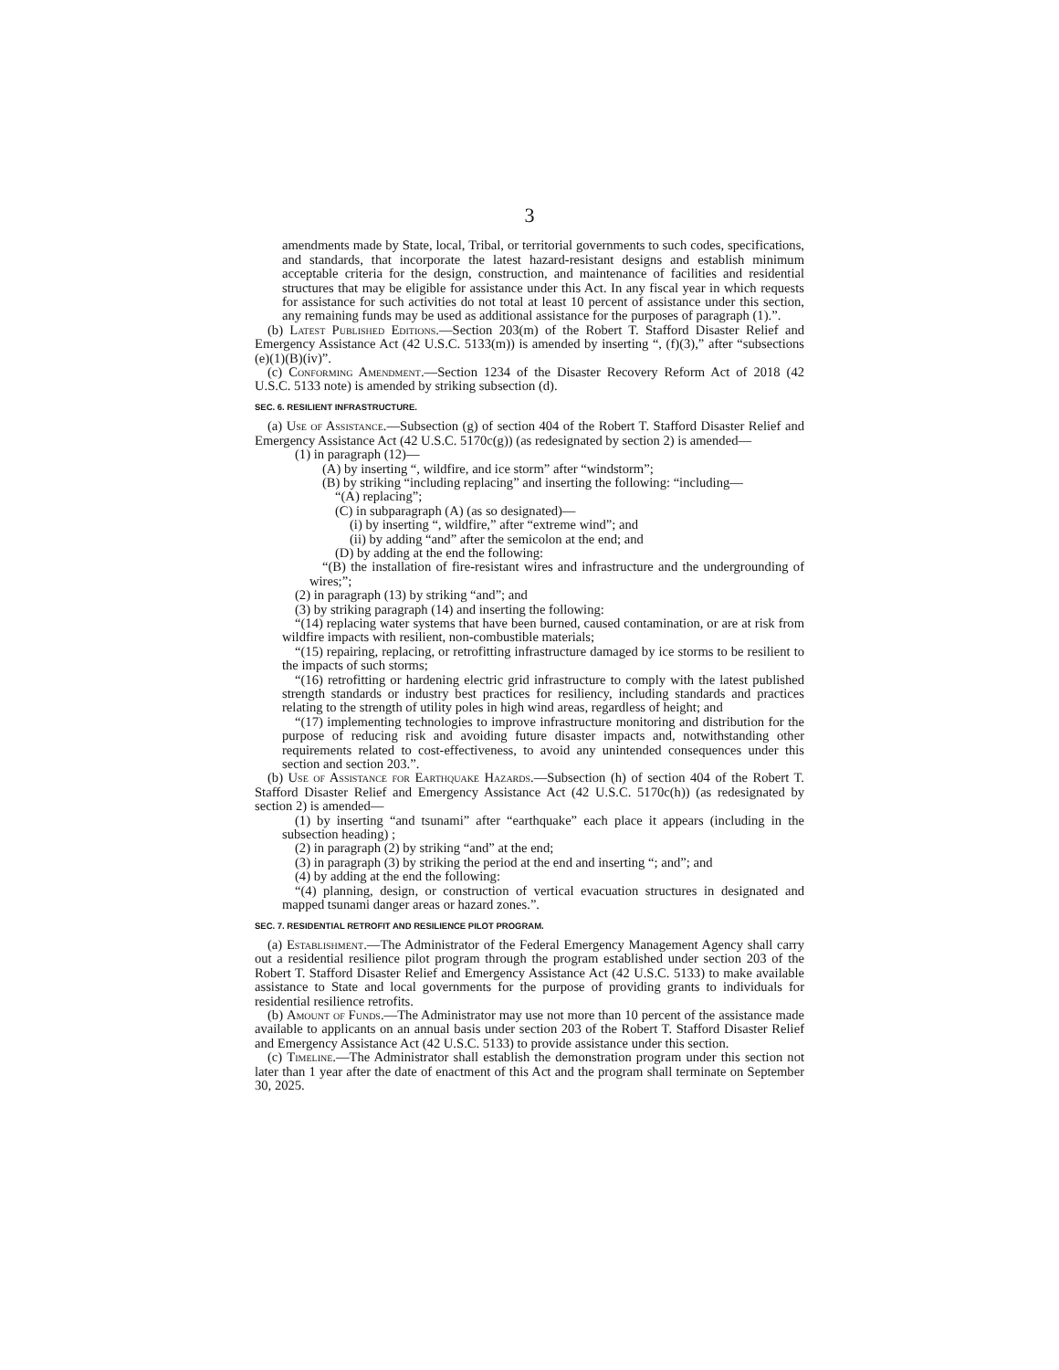3
amendments made by State, local, Tribal, or territorial governments to such codes, specifications, and standards, that incorporate the latest hazard-resistant designs and establish minimum acceptable criteria for the design, construction, and maintenance of facilities and residential structures that may be eligible for assistance under this Act. In any fiscal year in which requests for assistance for such activities do not total at least 10 percent of assistance under this section, any remaining funds may be used as additional assistance for the purposes of paragraph (1).”.
(b) Latest Published Editions.—Section 203(m) of the Robert T. Stafford Disaster Relief and Emergency Assistance Act (42 U.S.C. 5133(m)) is amended by inserting “, (f)(3),” after “subsections (e)(1)(B)(iv)”.
(c) Conforming Amendment.—Section 1234 of the Disaster Recovery Reform Act of 2018 (42 U.S.C. 5133 note) is amended by striking subsection (d).
SEC. 6. RESILIENT INFRASTRUCTURE.
(a) Use of Assistance.—Subsection (g) of section 404 of the Robert T. Stafford Disaster Relief and Emergency Assistance Act (42 U.S.C. 5170c(g)) (as redesignated by section 2) is amended—
(1) in paragraph (12)—
(A) by inserting “, wildfire, and ice storm” after “windstorm”;
(B) by striking “including replacing” and inserting the following: “including—
“(A) replacing”;
(C) in subparagraph (A) (as so designated)—
(i) by inserting “, wildfire,” after “extreme wind”; and
(ii) by adding “and” after the semicolon at the end; and
(D) by adding at the end the following:
“(B) the installation of fire-resistant wires and infrastructure and the undergrounding of wires;”;
(2) in paragraph (13) by striking “and”; and
(3) by striking paragraph (14) and inserting the following:
“(14) replacing water systems that have been burned, caused contamination, or are at risk from wildfire impacts with resilient, non-combustible materials;
“(15) repairing, replacing, or retrofitting infrastructure damaged by ice storms to be resilient to the impacts of such storms;
“(16) retrofitting or hardening electric grid infrastructure to comply with the latest published strength standards or industry best practices for resiliency, including standards and practices relating to the strength of utility poles in high wind areas, regardless of height; and
“(17) implementing technologies to improve infrastructure monitoring and distribution for the purpose of reducing risk and avoiding future disaster impacts and, notwithstanding other requirements related to cost-effectiveness, to avoid any unintended consequences under this section and section 203.”.
(b) Use of Assistance for Earthquake Hazards.—Subsection (h) of section 404 of the Robert T. Stafford Disaster Relief and Emergency Assistance Act (42 U.S.C. 5170c(h)) (as redesignated by section 2) is amended—
(1) by inserting “and tsunami” after “earthquake” each place it appears (including in the subsection heading) ;
(2) in paragraph (2) by striking “and” at the end;
(3) in paragraph (3) by striking the period at the end and inserting “; and”; and
(4) by adding at the end the following:
“(4) planning, design, or construction of vertical evacuation structures in designated and mapped tsunami danger areas or hazard zones.”.
SEC. 7. RESIDENTIAL RETROFIT AND RESILIENCE PILOT PROGRAM.
(a) Establishment.—The Administrator of the Federal Emergency Management Agency shall carry out a residential resilience pilot program through the program established under section 203 of the Robert T. Stafford Disaster Relief and Emergency Assistance Act (42 U.S.C. 5133) to make available assistance to State and local governments for the purpose of providing grants to individuals for residential resilience retrofits.
(b) Amount of Funds.—The Administrator may use not more than 10 percent of the assistance made available to applicants on an annual basis under section 203 of the Robert T. Stafford Disaster Relief and Emergency Assistance Act (42 U.S.C. 5133) to provide assistance under this section.
(c) Timeline.—The Administrator shall establish the demonstration program under this section not later than 1 year after the date of enactment of this Act and the program shall terminate on September 30, 2025.